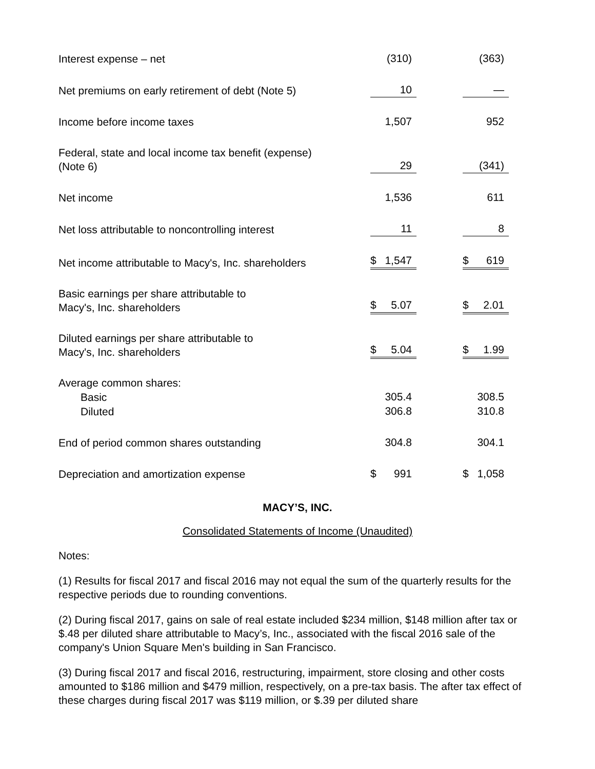| Interest expense – net | (310) | | (363) |
| Net premiums on early retirement of debt (Note 5) | 10 | | — |
| Income before income taxes | 1,507 | | 952 |
| Federal, state and local income tax benefit (expense) (Note 6) | 29 | | (341) |
| Net income | 1,536 | | 611 |
| Net loss attributable to noncontrolling interest | 11 | | 8 |
| Net income attributable to Macy's, Inc. shareholders | $ 1,547 | | $ 619 |
| Basic earnings per share attributable to Macy's, Inc. shareholders | $ 5.07 | | $ 2.01 |
| Diluted earnings per share attributable to Macy's, Inc. shareholders | $ 5.04 | | $ 1.99 |
| Average common shares: | | | |
| Basic | 305.4 | | 308.5 |
| Diluted | 306.8 | | 310.8 |
| End of period common shares outstanding | 304.8 | | 304.1 |
| Depreciation and amortization expense | $ 991 | | $ 1,058 |
MACY’S, INC.
Consolidated Statements of Income (Unaudited)
Notes:
(1) Results for fiscal 2017 and fiscal 2016 may not equal the sum of the quarterly results for the respective periods due to rounding conventions.
(2) During fiscal 2017, gains on sale of real estate included $234 million, $148 million after tax or $.48 per diluted share attributable to Macy’s, Inc., associated with the fiscal 2016 sale of the company's Union Square Men's building in San Francisco.
(3) During fiscal 2017 and fiscal 2016, restructuring, impairment, store closing and other costs amounted to $186 million and $479 million, respectively, on a pre-tax basis. The after tax effect of these charges during fiscal 2017 was $119 million, or $.39 per diluted share